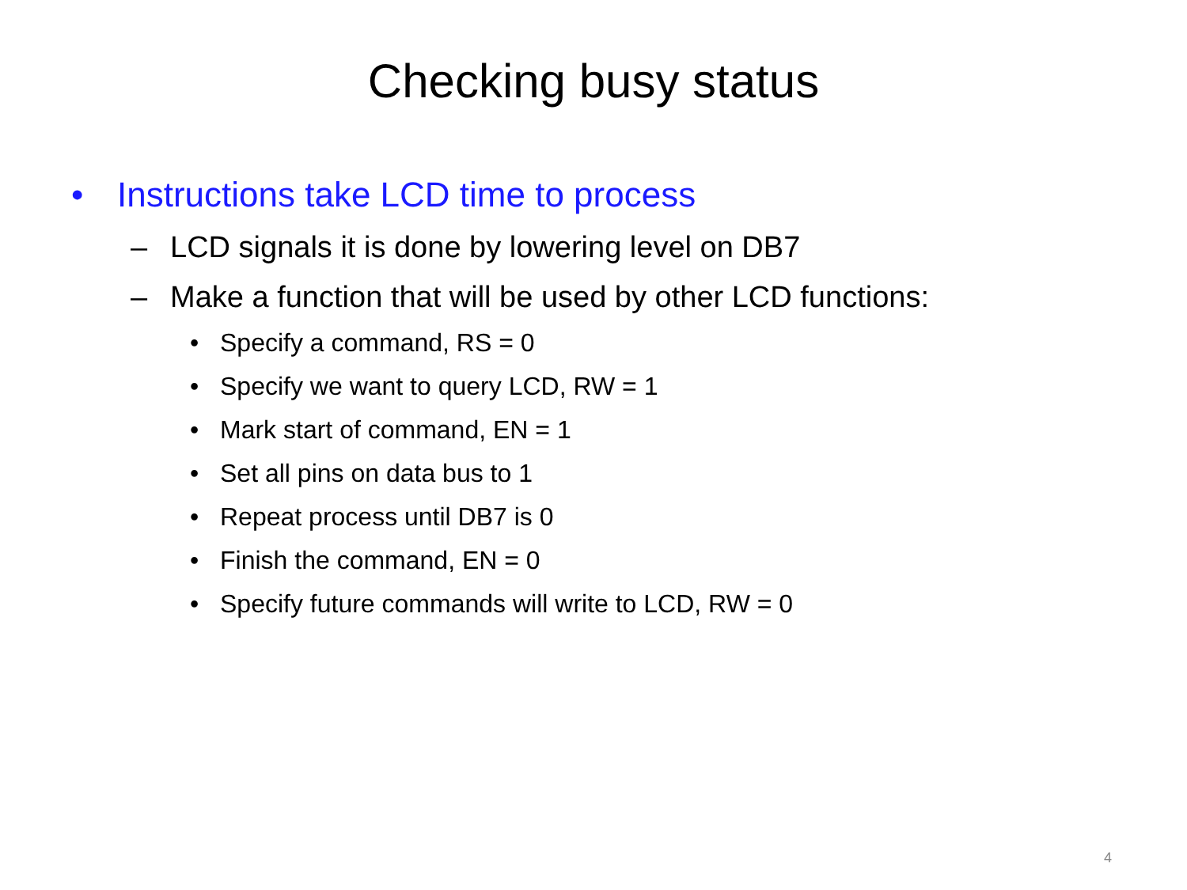Checking busy status
• Instructions take LCD time to process
– LCD signals it is done by lowering level on DB7
– Make a function that will be used by other LCD functions:
• Specify a command, RS = 0
• Specify we want to query LCD, RW = 1
• Mark start of command, EN = 1
• Set all pins on data bus to 1
• Repeat process until DB7 is 0
• Finish the command, EN = 0
• Specify future commands will write to LCD, RW = 0
4